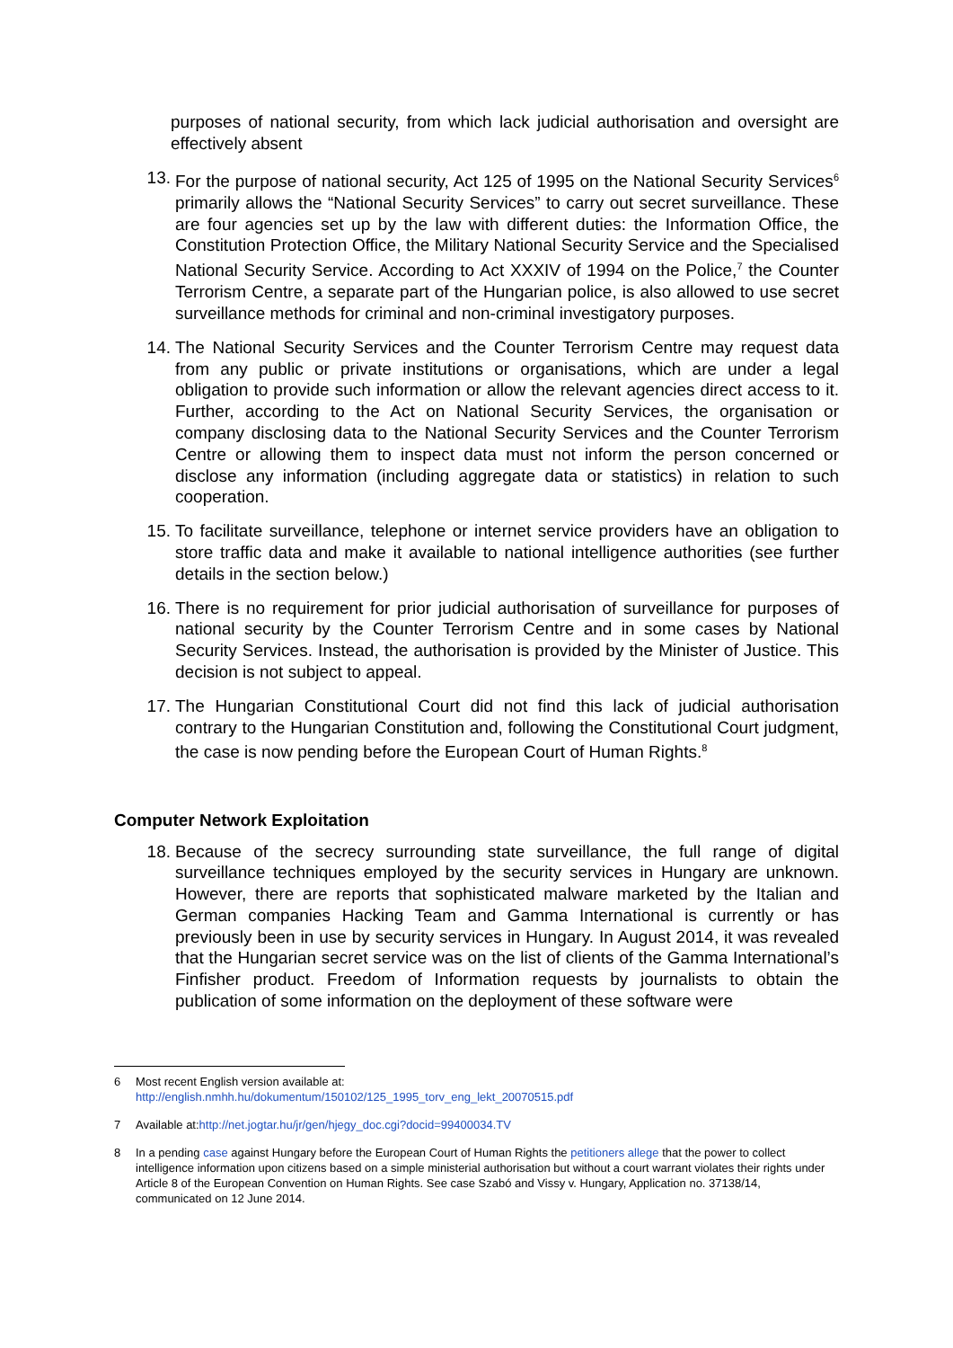purposes of national security, from which lack judicial authorisation and oversight are effectively absent
13. For the purpose of national security, Act 125 of 1995 on the National Security Services<sup>6</sup> primarily allows the “National Security Services” to carry out secret surveillance. These are four agencies set up by the law with different duties: the Information Office, the Constitution Protection Office, the Military National Security Service and the Specialised National Security Service. According to Act XXXIV of 1994 on the Police,<sup>7</sup> the Counter Terrorism Centre, a separate part of the Hungarian police, is also allowed to use secret surveillance methods for criminal and non-criminal investigatory purposes.
14. The National Security Services and the Counter Terrorism Centre may request data from any public or private institutions or organisations, which are under a legal obligation to provide such information or allow the relevant agencies direct access to it. Further, according to the Act on National Security Services, the organisation or company disclosing data to the National Security Services and the Counter Terrorism Centre or allowing them to inspect data must not inform the person concerned or disclose any information (including aggregate data or statistics) in relation to such cooperation.
15. To facilitate surveillance, telephone or internet service providers have an obligation to store traffic data and make it available to national intelligence authorities (see further details in the section below.)
16. There is no requirement for prior judicial authorisation of surveillance for purposes of national security by the Counter Terrorism Centre and in some cases by National Security Services. Instead, the authorisation is provided by the Minister of Justice. This decision is not subject to appeal.
17. The Hungarian Constitutional Court did not find this lack of judicial authorisation contrary to the Hungarian Constitution and, following the Constitutional Court judgment, the case is now pending before the European Court of Human Rights.<sup>8</sup>
Computer Network Exploitation
18. Because of the secrecy surrounding state surveillance, the full range of digital surveillance techniques employed by the security services in Hungary are unknown. However, there are reports that sophisticated malware marketed by the Italian and German companies Hacking Team and Gamma International is currently or has previously been in use by security services in Hungary. In August 2014, it was revealed that the Hungarian secret service was on the list of clients of the Gamma International’s Finfisher product. Freedom of Information requests by journalists to obtain the publication of some information on the deployment of these software were
6 Most recent English version available at:
http://english.nmhh.hu/dokumentum/150102/125_1995_torv_eng_lekt_20070515.pdf
7 Available at:http://net.jogtar.hu/jr/gen/hjegy_doc.cgi?docid=99400034.TV
8 In a pending case against Hungary before the European Court of Human Rights the petitioners allege that the power to collect intelligence information upon citizens based on a simple ministerial authorisation but without a court warrant violates their rights under Article 8 of the European Convention on Human Rights. See case Szabó and Vissy v. Hungary, Application no. 37138/14, communicated on 12 June 2014.